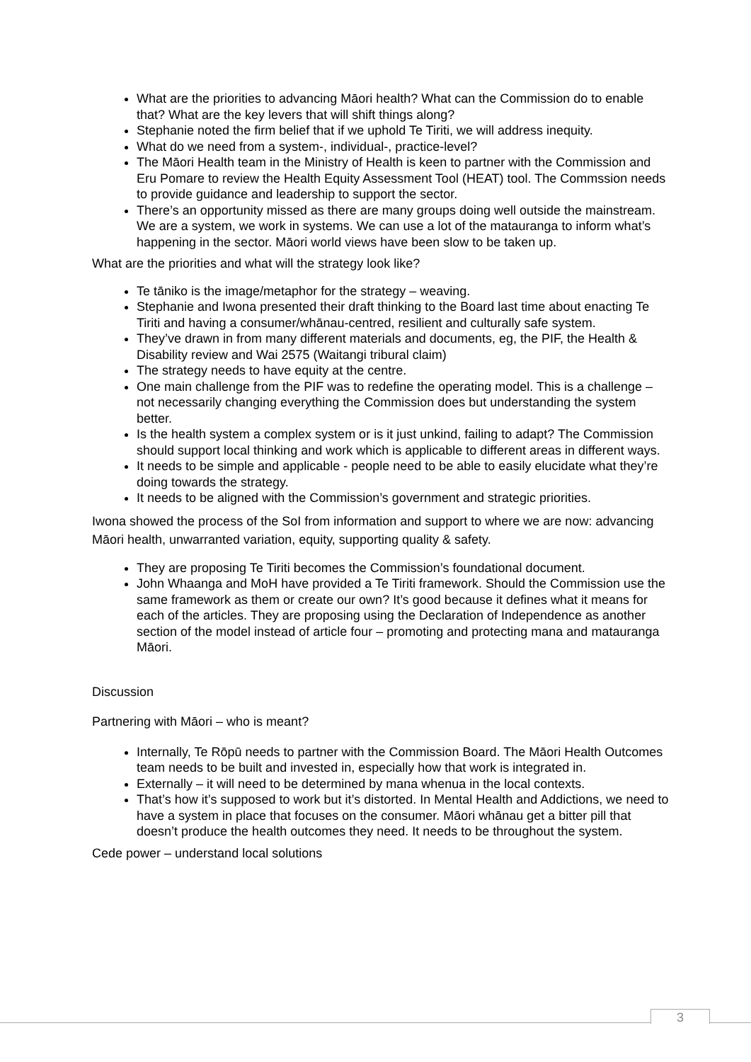What are the priorities to advancing Māori health? What can the Commission do to enable that? What are the key levers that will shift things along?
Stephanie noted the firm belief that if we uphold Te Tiriti, we will address inequity.
What do we need from a system-, individual-, practice-level?
The Māori Health team in the Ministry of Health is keen to partner with the Commission and Eru Pomare to review the Health Equity Assessment Tool (HEAT) tool. The Commssion needs to provide guidance and leadership to support the sector.
There’s an opportunity missed as there are many groups doing well outside the mainstream. We are a system, we work in systems. We can use a lot of the matauranga to inform what’s happening in the sector. Māori world views have been slow to be taken up.
What are the priorities and what will the strategy look like?
Te tāniko is the image/metaphor for the strategy – weaving.
Stephanie and Iwona presented their draft thinking to the Board last time about enacting Te Tiriti and having a consumer/whānau-centred, resilient and culturally safe system.
They’ve drawn in from many different materials and documents, eg, the PIF, the Health & Disability review and Wai 2575 (Waitangi tribural claim)
The strategy needs to have equity at the centre.
One main challenge from the PIF was to redefine the operating model. This is a challenge – not necessarily changing everything the Commission does but understanding the system better.
Is the health system a complex system or is it just unkind, failing to adapt? The Commission should support local thinking and work which is applicable to different areas in different ways.
It needs to be simple and applicable - people need to be able to easily elucidate what they’re doing towards the strategy.
It needs to be aligned with the Commission’s government and strategic priorities.
Iwona showed the process of the SoI from information and support to where we are now: advancing Māori health, unwarranted variation, equity, supporting quality & safety.
They are proposing Te Tiriti becomes the Commission’s foundational document.
John Whaanga and MoH have provided a Te Tiriti framework. Should the Commission use the same framework as them or create our own? It’s good because it defines what it means for each of the articles. They are proposing using the Declaration of Independence as another section of the model instead of article four – promoting and protecting mana and matauranga Māori.
Discussion
Partnering with Māori – who is meant?
Internally, Te Rōpū needs to partner with the Commission Board. The Māori Health Outcomes team needs to be built and invested in, especially how that work is integrated in.
Externally – it will need to be determined by mana whenua in the local contexts.
That’s how it’s supposed to work but it’s distorted. In Mental Health and Addictions, we need to have a system in place that focuses on the consumer. Māori whānau get a bitter pill that doesn’t produce the health outcomes they need. It needs to be throughout the system.
Cede power – understand local solutions
3